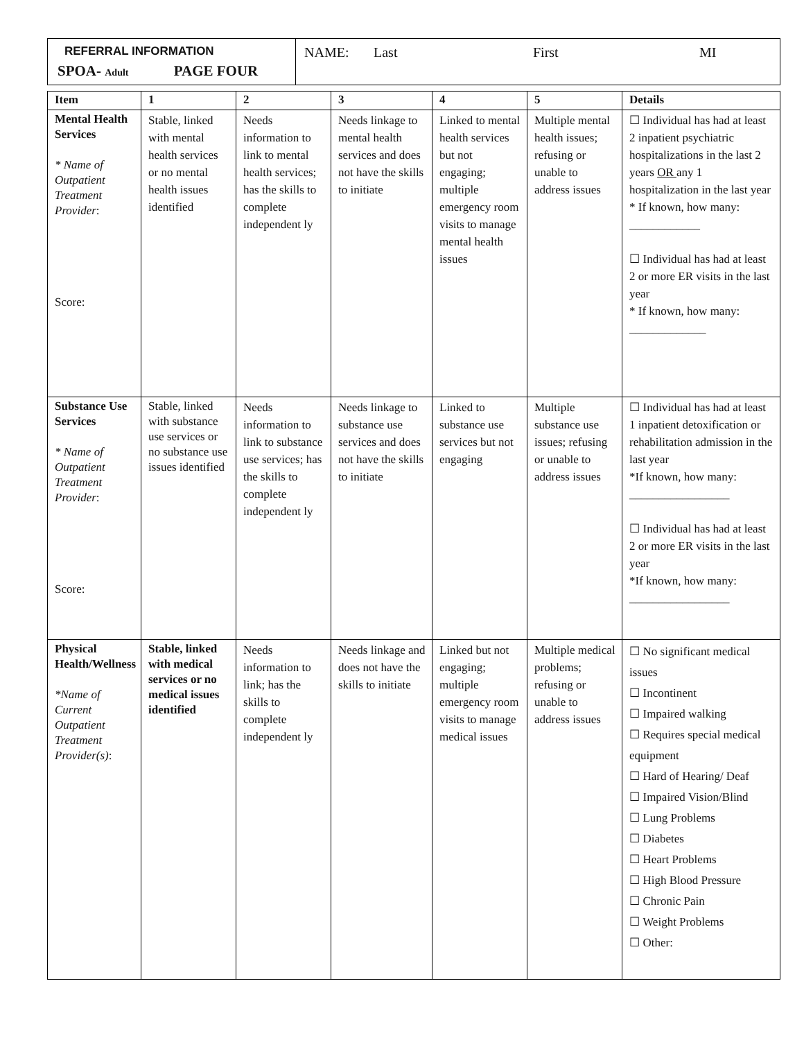REFERRAL INFORMATION
SPOA- Adult PAGE FOUR
NAME: Last First MI
| Item | 1 | 2 | 3 | 4 | 5 | Details |
| --- | --- | --- | --- | --- | --- | --- |
| Mental Health Services * Name of Outpatient Treatment Provider : Score: | Stable, linked with mental health services or no mental health issues identified | Needs information to link to mental health services; has the skills to complete independent ly | Needs linkage to mental health services and does not have the skills to initiate | Linked to mental health services but not engaging; multiple emergency room visits to manage mental health issues | Multiple mental health issues; refusing or unable to address issues | ☐ Individual has had at least 2 inpatient psychiatric hospitalizations in the last 2 years OR any 1 hospitalization in the last year * If known, how many: ____________ ☐ Individual has had at least 2 or more ER visits in the last year * If known, how many: _____________ |
| Substance Use Services * Name of Outpatient Treatment Provider : Score: | Stable, linked with substance use services or no substance use issues identified | Needs information to link to substance use services; has the skills to complete independent ly | Needs linkage to substance use services and does not have the skills to initiate | Linked to substance use services but not engaging | Multiple substance use issues; refusing or unable to address issues | ☐ Individual has had at least 1 inpatient detoxification or rehabilitation admission in the last year *If known, how many: _________________ ☐ Individual has had at least 2 or more ER visits in the last year *If known, how many: _________________ |
| Physical Health/Wellness *Name of Current Outpatient Treatment Provider(s) : | Stable, linked with medical services or no medical issues identified | Needs information to link; has the skills to complete independent ly | Needs linkage and does not have the skills to initiate | Linked but not engaging; multiple emergency room visits to manage medical issues | Multiple medical problems; refusing or unable to address issues | ☐ No significant medical issues ☐ Incontinent ☐ Impaired walking ☐ Requires special medical equipment ☐ Hard of Hearing/ Deaf ☐ Impaired Vision/Blind ☐ Lung Problems ☐ Diabetes ☐ Heart Problems ☐ High Blood Pressure ☐ Chronic Pain ☐ Weight Problems ☐ Other: |